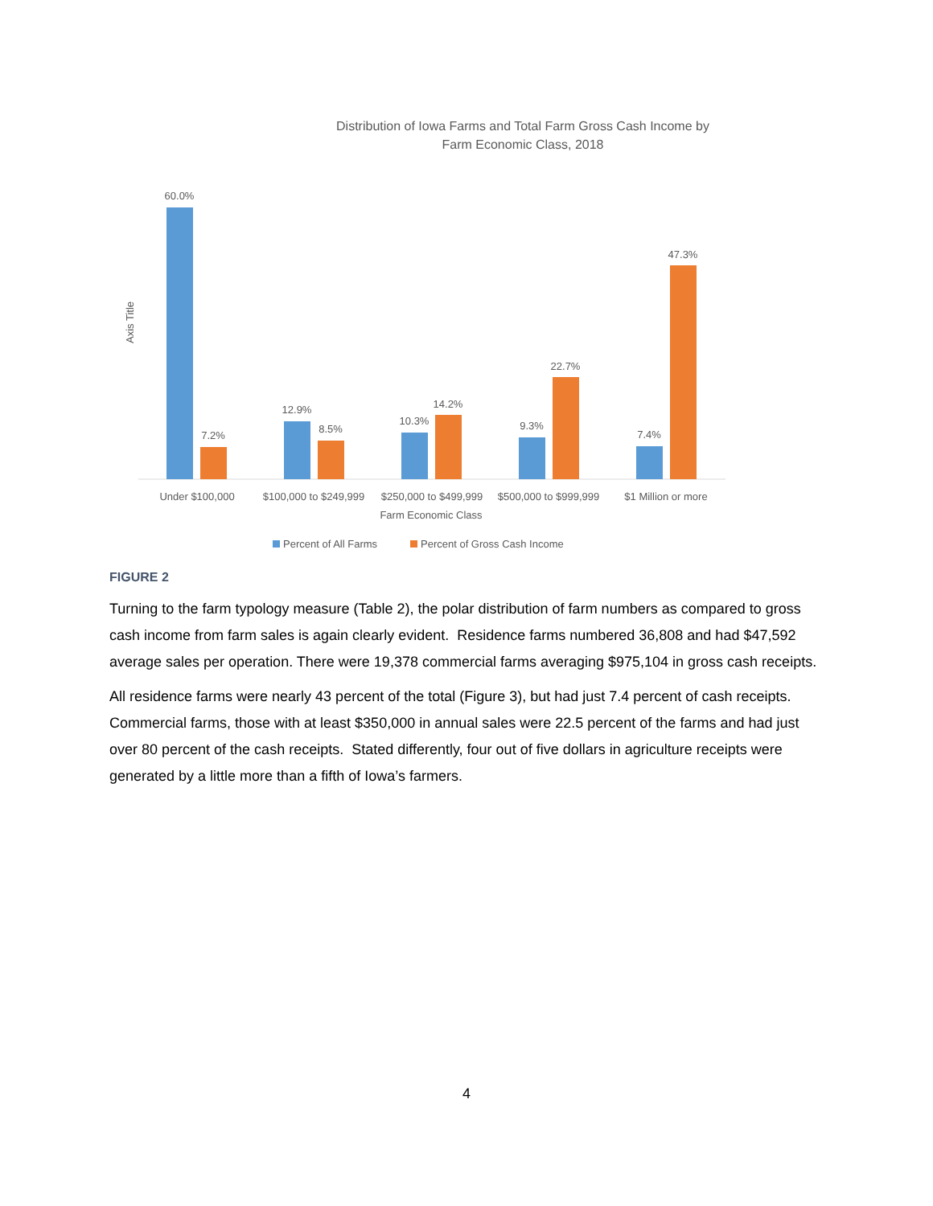Distribution of Iowa Farms and Total Farm Gross Cash Income by
Farm Economic Class, 2018
Axis Title
60.0%
7.2%
12.9%
8.5%
10.3%
14.2%
9.3%
22.7%
7.4%
47.3%
Under $100,000
$100,000 to $249,999
$250,000 to $499,999
$500,000 to $999,999
$1 Million or more
Farm Economic Class
Percent of All Farms
Percent of Gross Cash Income
FIGURE 2
Turning to the farm typology measure (Table 2), the polar distribution of farm numbers as compared to gross cash income from farm sales is again clearly evident. Residence farms numbered 36,808 and had $47,592 average sales per operation. There were 19,378 commercial farms averaging $975,104 in gross cash receipts.
All residence farms were nearly 43 percent of the total (Figure 3), but had just 7.4 percent of cash receipts. Commercial farms, those with at least $350,000 in annual sales were 22.5 percent of the farms and had just over 80 percent of the cash receipts. Stated differently, four out of five dollars in agriculture receipts were generated by a little more than a fifth of Iowa’s farmers.
4